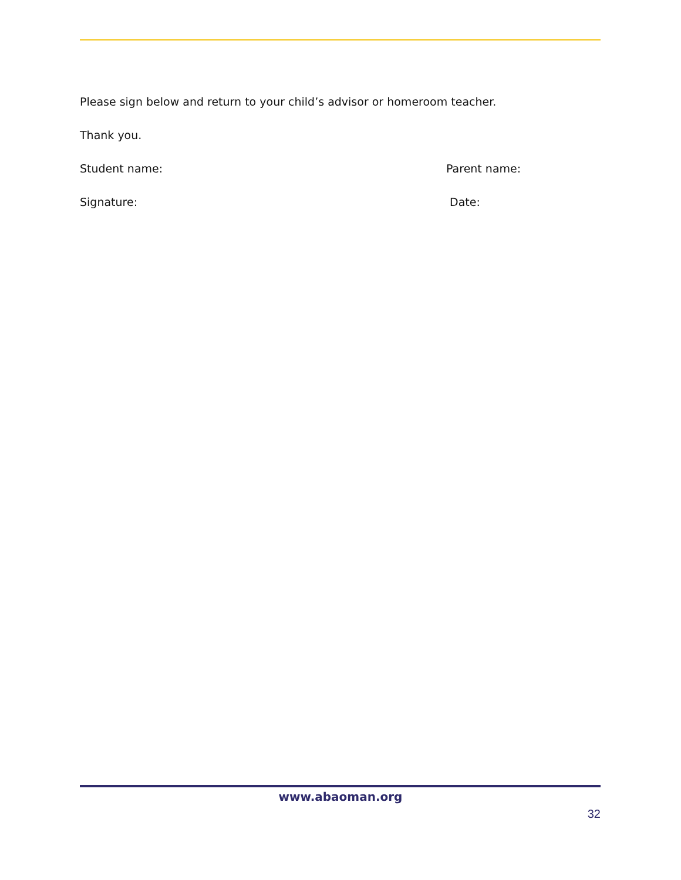Please sign below and return to your child’s advisor or homeroom teacher.
Thank you.
Student name: Parent name:
Signature: Date:
www.abaoman.org
32